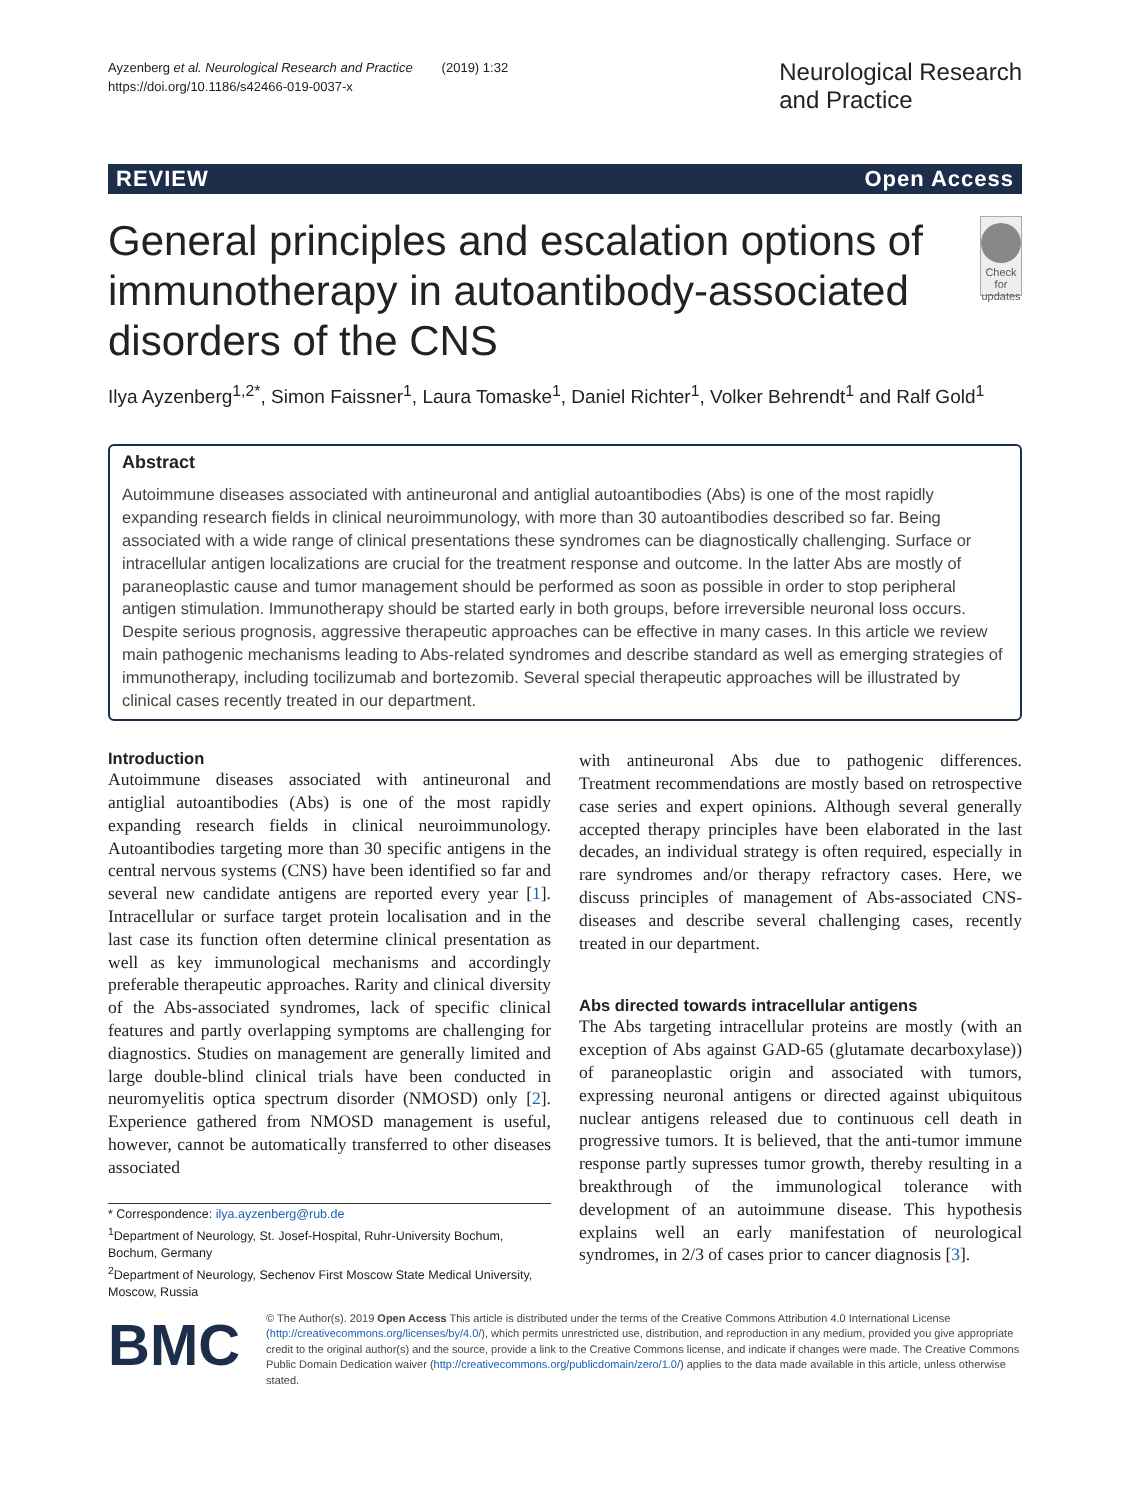Ayzenberg et al. Neurological Research and Practice (2019) 1:32
https://doi.org/10.1186/s42466-019-0037-x
Neurological Research
and Practice
REVIEW Open Access
General principles and escalation options of immunotherapy in autoantibody-associated disorders of the CNS
Check for updates
Ilya Ayzenberg<sup>1,2*</sup>, Simon Faissner<sup>1</sup>, Laura Tomaske<sup>1</sup>, Daniel Richter<sup>1</sup>, Volker Behrendt<sup>1</sup> and Ralf Gold<sup>1</sup>
Abstract
Autoimmune diseases associated with antineuronal and antiglial autoantibodies (Abs) is one of the most rapidly expanding research fields in clinical neuroimmunology, with more than 30 autoantibodies described so far. Being associated with a wide range of clinical presentations these syndromes can be diagnostically challenging. Surface or intracellular antigen localizations are crucial for the treatment response and outcome. In the latter Abs are mostly of paraneoplastic cause and tumor management should be performed as soon as possible in order to stop peripheral antigen stimulation. Immunotherapy should be started early in both groups, before irreversible neuronal loss occurs. Despite serious prognosis, aggressive therapeutic approaches can be effective in many cases. In this article we review main pathogenic mechanisms leading to Abs-related syndromes and describe standard as well as emerging strategies of immunotherapy, including tocilizumab and bortezomib. Several special therapeutic approaches will be illustrated by clinical cases recently treated in our department.
Introduction
Autoimmune diseases associated with antineuronal and antiglial autoantibodies (Abs) is one of the most rapidly expanding research fields in clinical neuroimmunology. Autoantibodies targeting more than 30 specific antigens in the central nervous systems (CNS) have been identified so far and several new candidate antigens are reported every year [1]. Intracellular or surface target protein localisation and in the last case its function often determine clinical presentation as well as key immunological mechanisms and accordingly preferable therapeutic approaches. Rarity and clinical diversity of the Abs-associated syndromes, lack of specific clinical features and partly overlapping symptoms are challenging for diagnostics. Studies on management are generally limited and large double-blind clinical trials have been conducted in neuromyelitis optica spectrum disorder (NMOSD) only [2]. Experience gathered from NMOSD management is useful, however, cannot be automatically transferred to other diseases associated
* Correspondence: ilya.ayzenberg@rub.de
<sup>1</sup> Department of Neurology, St. Josef-Hospital, Ruhr-University Bochum, Bochum, Germany
<sup>2</sup> Department of Neurology, Sechenov First Moscow State Medical University, Moscow, Russia
with antineuronal Abs due to pathogenic differences. Treatment recommendations are mostly based on retrospective case series and expert opinions. Although several generally accepted therapy principles have been elaborated in the last decades, an individual strategy is often required, especially in rare syndromes and/or therapy refractory cases. Here, we discuss principles of management of Abs-associated CNS-diseases and describe several challenging cases, recently treated in our department.
Abs directed towards intracellular antigens
The Abs targeting intracellular proteins are mostly (with an exception of Abs against GAD-65 (glutamate decarboxylase)) of paraneoplastic origin and associated with tumors, expressing neuronal antigens or directed against ubiquitous nuclear antigens released due to continuous cell death in progressive tumors. It is believed, that the anti-tumor immune response partly supresses tumor growth, thereby resulting in a breakthrough of the immunological tolerance with development of an autoimmune disease. This hypothesis explains well an early manifestation of neurological syndromes, in 2/3 of cases prior to cancer diagnosis [3].
BMC
© The Author(s). 2019 Open Access This article is distributed under the terms of the Creative Commons Attribution 4.0 International License (http://creativecommons.org/licenses/by/4.0/), which permits unrestricted use, distribution, and reproduction in any medium, provided you give appropriate credit to the original author(s) and the source, provide a link to the Creative Commons license, and indicate if changes were made. The Creative Commons Public Domain Dedication waiver (http://creativecommons.org/publicdomain/zero/1.0/) applies to the data made available in this article, unless otherwise stated.